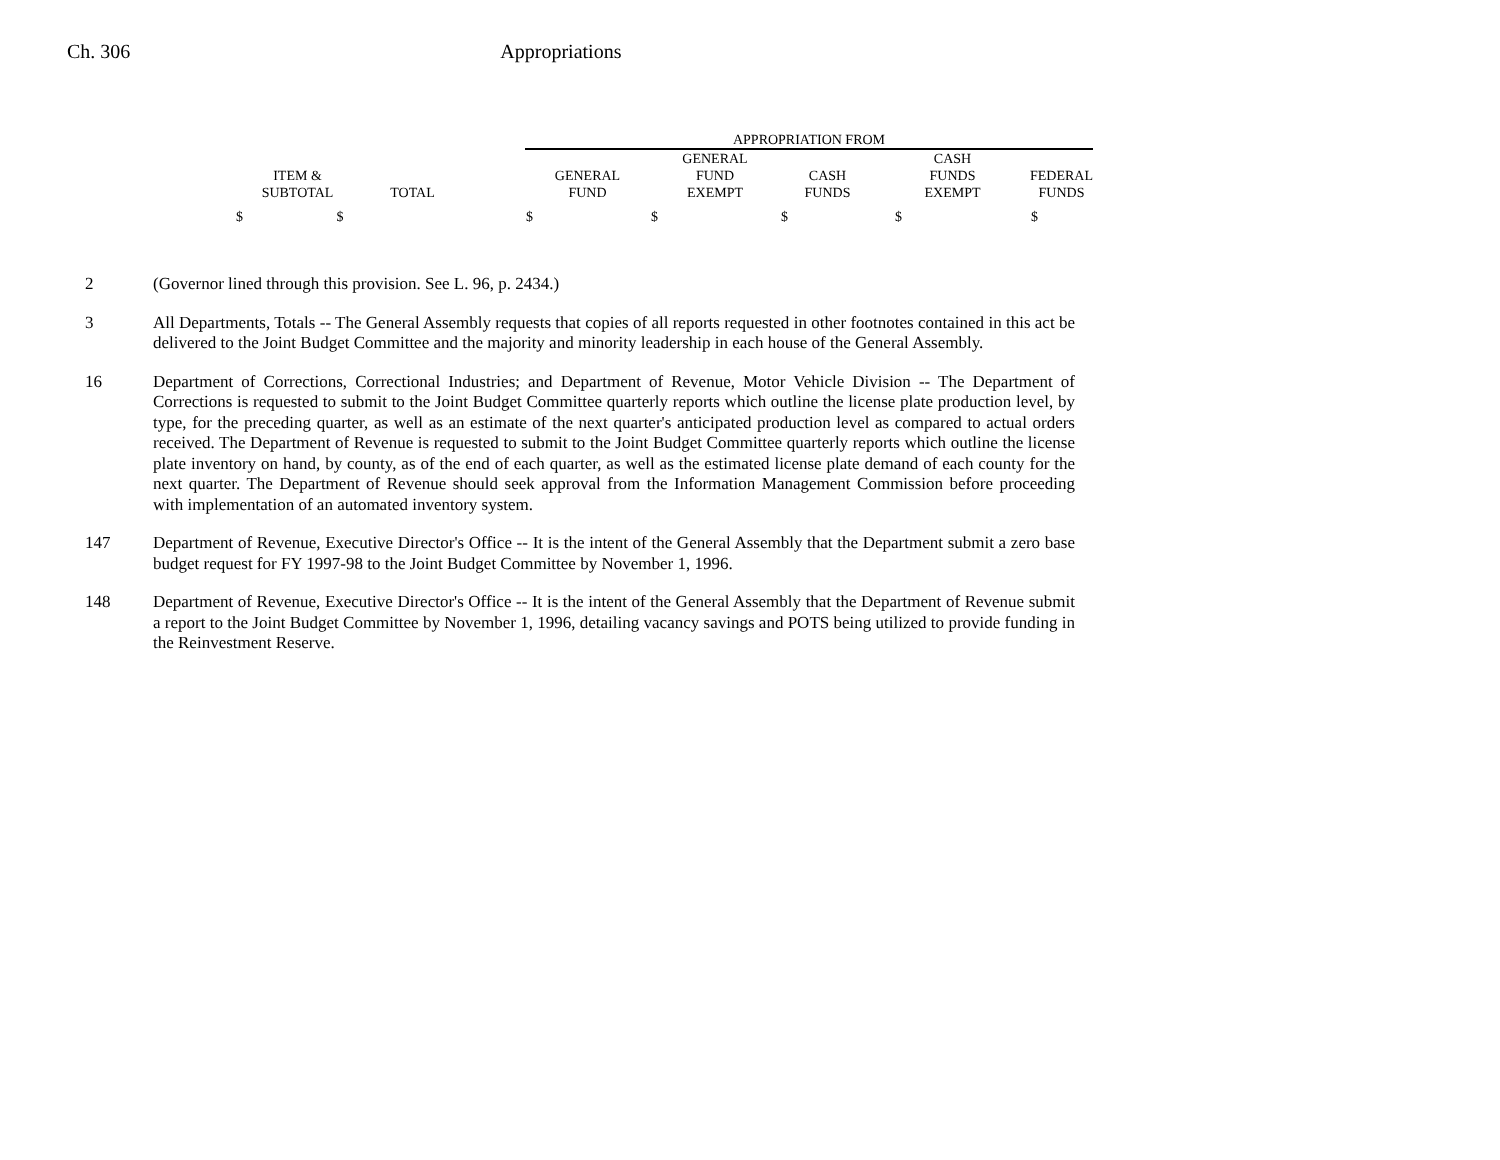Ch. 306 Appropriations
| | | | APPROPRIATION FROM | | | | |
| --- | --- | --- | --- | --- | --- | --- | --- |
| ITEM & SUBTOTAL | TOTAL | | GENERAL FUND | GENERAL FUND EXEMPT | CASH FUNDS | CASH FUNDS EXEMPT | FEDERAL FUNDS |
| $ $ | | | $ | $ | $ | $ | $ |
2 (Governor lined through this provision. See L. 96, p. 2434.)
3 All Departments, Totals -- The General Assembly requests that copies of all reports requested in other footnotes contained in this act be delivered to the Joint Budget Committee and the majority and minority leadership in each house of the General Assembly.
16 Department of Corrections, Correctional Industries; and Department of Revenue, Motor Vehicle Division -- The Department of Corrections is requested to submit to the Joint Budget Committee quarterly reports which outline the license plate production level, by type, for the preceding quarter, as well as an estimate of the next quarter's anticipated production level as compared to actual orders received. The Department of Revenue is requested to submit to the Joint Budget Committee quarterly reports which outline the license plate inventory on hand, by county, as of the end of each quarter, as well as the estimated license plate demand of each county for the next quarter. The Department of Revenue should seek approval from the Information Management Commission before proceeding with implementation of an automated inventory system.
147 Department of Revenue, Executive Director's Office -- It is the intent of the General Assembly that the Department submit a zero base budget request for FY 1997-98 to the Joint Budget Committee by November 1, 1996.
148 Department of Revenue, Executive Director's Office -- It is the intent of the General Assembly that the Department of Revenue submit a report to the Joint Budget Committee by November 1, 1996, detailing vacancy savings and POTS being utilized to provide funding in the Reinvestment Reserve.